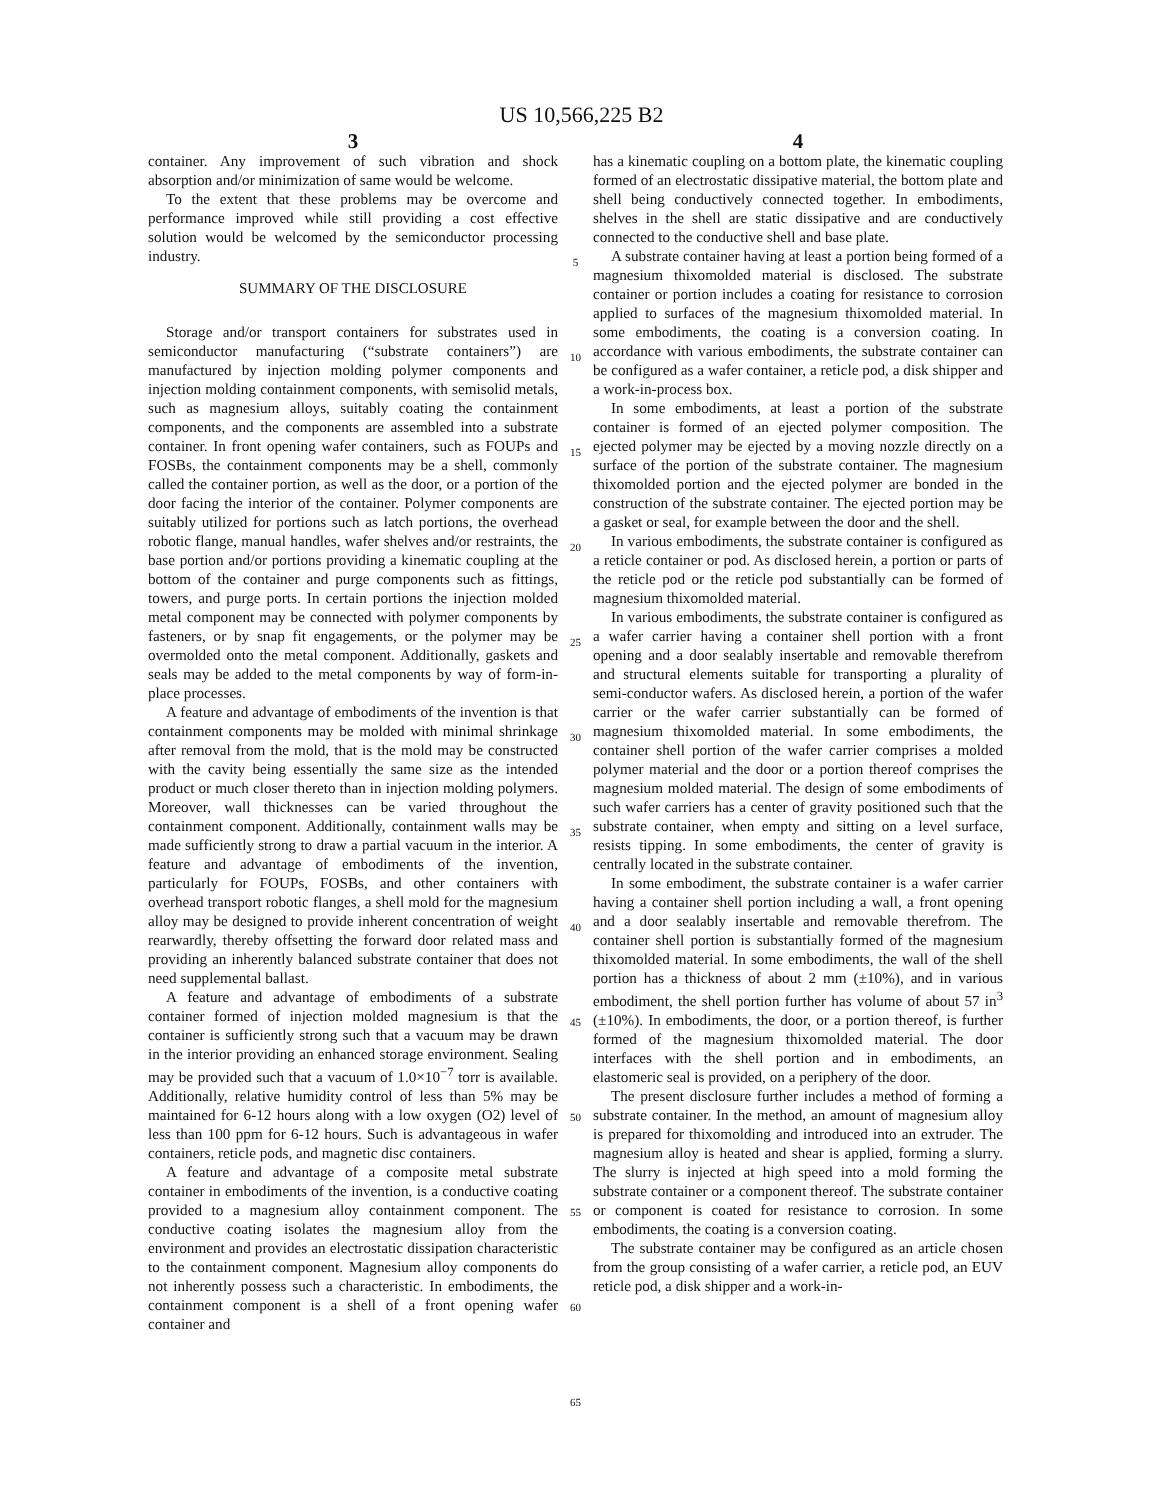US 10,566,225 B2
3
container. Any improvement of such vibration and shock absorption and/or minimization of same would be welcome.
To the extent that these problems may be overcome and performance improved while still providing a cost effective solution would be welcomed by the semiconductor processing industry.
SUMMARY OF THE DISCLOSURE
Storage and/or transport containers for substrates used in semiconductor manufacturing (“substrate containers”) are manufactured by injection molding polymer components and injection molding containment components, with semisolid metals, such as magnesium alloys, suitably coating the containment components, and the components are assembled into a substrate container. In front opening wafer containers, such as FOUPs and FOSBs, the containment components may be a shell, commonly called the container portion, as well as the door, or a portion of the door facing the interior of the container. Polymer components are suitably utilized for portions such as latch portions, the overhead robotic flange, manual handles, wafer shelves and/or restraints, the base portion and/or portions providing a kinematic coupling at the bottom of the container and purge components such as fittings, towers, and purge ports. In certain portions the injection molded metal component may be connected with polymer components by fasteners, or by snap fit engagements, or the polymer may be overmolded onto the metal component. Additionally, gaskets and seals may be added to the metal components by way of form-in-place processes.
A feature and advantage of embodiments of the invention is that containment components may be molded with minimal shrinkage after removal from the mold, that is the mold may be constructed with the cavity being essentially the same size as the intended product or much closer thereto than in injection molding polymers. Moreover, wall thicknesses can be varied throughout the containment component. Additionally, containment walls may be made sufficiently strong to draw a partial vacuum in the interior. A feature and advantage of embodiments of the invention, particularly for FOUPs, FOSBs, and other containers with overhead transport robotic flanges, a shell mold for the magnesium alloy may be designed to provide inherent concentration of weight rearwardly, thereby offsetting the forward door related mass and providing an inherently balanced substrate container that does not need supplemental ballast.
A feature and advantage of embodiments of a substrate container formed of injection molded magnesium is that the container is sufficiently strong such that a vacuum may be drawn in the interior providing an enhanced storage environment. Sealing may be provided such that a vacuum of 1.0×10<sup>−7</sup> torr is available. Additionally, relative humidity control of less than 5% may be maintained for 6-12 hours along with a low oxygen (O2) level of less than 100 ppm for 6-12 hours. Such is advantageous in wafer containers, reticle pods, and magnetic disc containers.
A feature and advantage of a composite metal substrate container in embodiments of the invention, is a conductive coating provided to a magnesium alloy containment component. The conductive coating isolates the magnesium alloy from the environment and provides an electrostatic dissipation characteristic to the containment component. Magnesium alloy components do not inherently possess such a characteristic. In embodiments, the containment component is a shell of a front opening wafer container and
5
10
15
20
25
30
35
40
45
50
55
60
65
4
has a kinematic coupling on a bottom plate, the kinematic coupling formed of an electrostatic dissipative material, the bottom plate and shell being conductively connected together. In embodiments, shelves in the shell are static dissipative and are conductively connected to the conductive shell and base plate.
A substrate container having at least a portion being formed of a magnesium thixomolded material is disclosed. The substrate container or portion includes a coating for resistance to corrosion applied to surfaces of the magnesium thixomolded material. In some embodiments, the coating is a conversion coating. In accordance with various embodiments, the substrate container can be configured as a wafer container, a reticle pod, a disk shipper and a work-in-process box.
In some embodiments, at least a portion of the substrate container is formed of an ejected polymer composition. The ejected polymer may be ejected by a moving nozzle directly on a surface of the portion of the substrate container. The magnesium thixomolded portion and the ejected polymer are bonded in the construction of the substrate container. The ejected portion may be a gasket or seal, for example between the door and the shell.
In various embodiments, the substrate container is configured as a reticle container or pod. As disclosed herein, a portion or parts of the reticle pod or the reticle pod substantially can be formed of magnesium thixomolded material.
In various embodiments, the substrate container is configured as a wafer carrier having a container shell portion with a front opening and a door sealably insertable and removable therefrom and structural elements suitable for transporting a plurality of semi-conductor wafers. As disclosed herein, a portion of the wafer carrier or the wafer carrier substantially can be formed of magnesium thixomolded material. In some embodiments, the container shell portion of the wafer carrier comprises a molded polymer material and the door or a portion thereof comprises the magnesium molded material. The design of some embodiments of such wafer carriers has a center of gravity positioned such that the substrate container, when empty and sitting on a level surface, resists tipping. In some embodiments, the center of gravity is centrally located in the substrate container.
In some embodiment, the substrate container is a wafer carrier having a container shell portion including a wall, a front opening and a door sealably insertable and removable therefrom. The container shell portion is substantially formed of the magnesium thixomolded material. In some embodiments, the wall of the shell portion has a thickness of about 2 mm (±10%), and in various embodiment, the shell portion further has volume of about 57 in<sup>3</sup> (±10%). In embodiments, the door, or a portion thereof, is further formed of the magnesium thixomolded material. The door interfaces with the shell portion and in embodiments, an elastomeric seal is provided, on a periphery of the door.
The present disclosure further includes a method of forming a substrate container. In the method, an amount of magnesium alloy is prepared for thixomolding and introduced into an extruder. The magnesium alloy is heated and shear is applied, forming a slurry. The slurry is injected at high speed into a mold forming the substrate container or a component thereof. The substrate container or component is coated for resistance to corrosion. In some embodiments, the coating is a conversion coating.
The substrate container may be configured as an article chosen from the group consisting of a wafer carrier, a reticle pod, an EUV reticle pod, a disk shipper and a work-in-